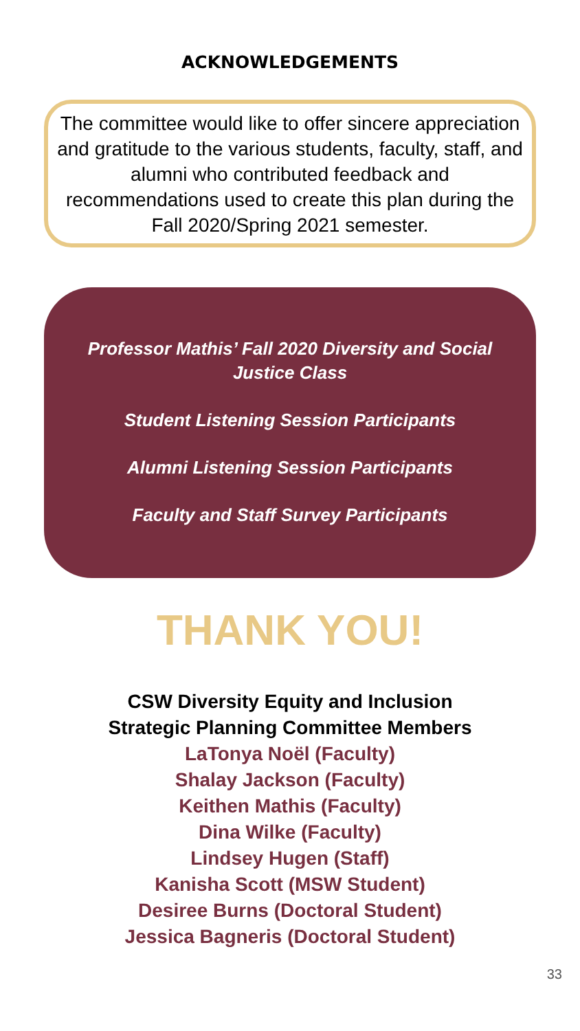ACKNOWLEDGEMENTS
The committee would like to offer sincere appreciation and gratitude to the various students, faculty, staff, and alumni who contributed feedback and recommendations used to create this plan during the Fall 2020/Spring 2021 semester.
Professor Mathis’ Fall 2020 Diversity and Social Justice Class
Student Listening Session Participants
Alumni Listening Session Participants
Faculty and Staff Survey Participants
THANK YOU!
CSW Diversity Equity and Inclusion
Strategic Planning Committee Members
LaTonya Noël (Faculty)
Shalay Jackson (Faculty)
Keithen Mathis (Faculty)
Dina Wilke (Faculty)
Lindsey Hugen (Staff)
Kanisha Scott (MSW Student)
Desiree Burns (Doctoral Student)
Jessica Bagneris (Doctoral Student)
33